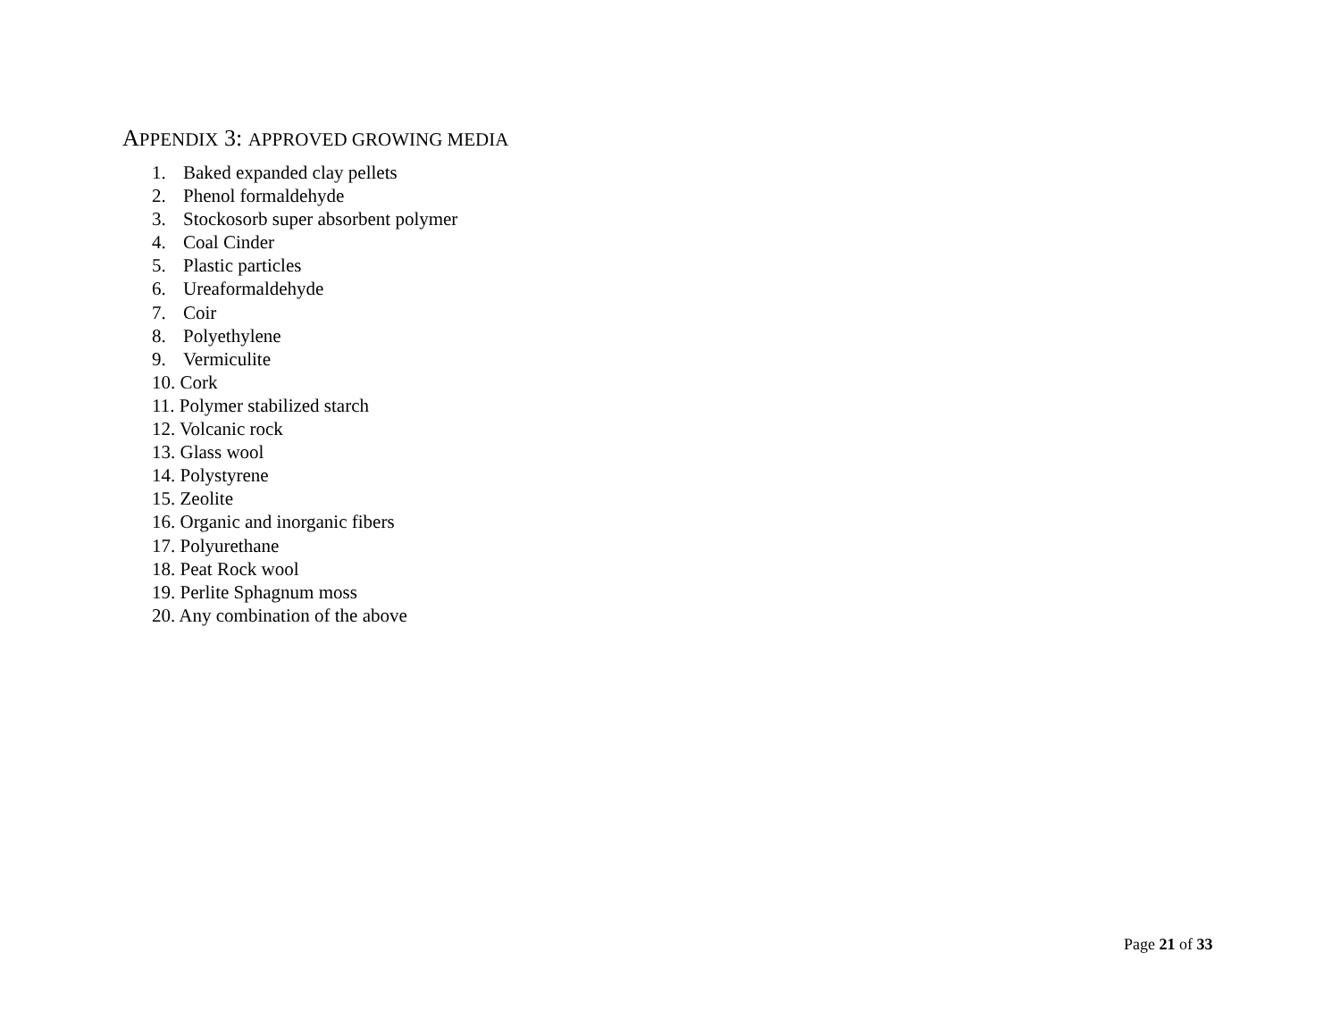APPENDIX 3: APPROVED GROWING MEDIA
1. Baked expanded clay pellets
2. Phenol formaldehyde
3. Stockosorb super absorbent polymer
4. Coal Cinder
5. Plastic particles
6. Ureaformaldehyde
7. Coir
8. Polyethylene
9. Vermiculite
10. Cork
11. Polymer stabilized starch
12. Volcanic rock
13. Glass wool
14. Polystyrene
15. Zeolite
16. Organic and inorganic fibers
17. Polyurethane
18. Peat Rock wool
19. Perlite Sphagnum moss
20. Any combination of the above
Page 21 of 33